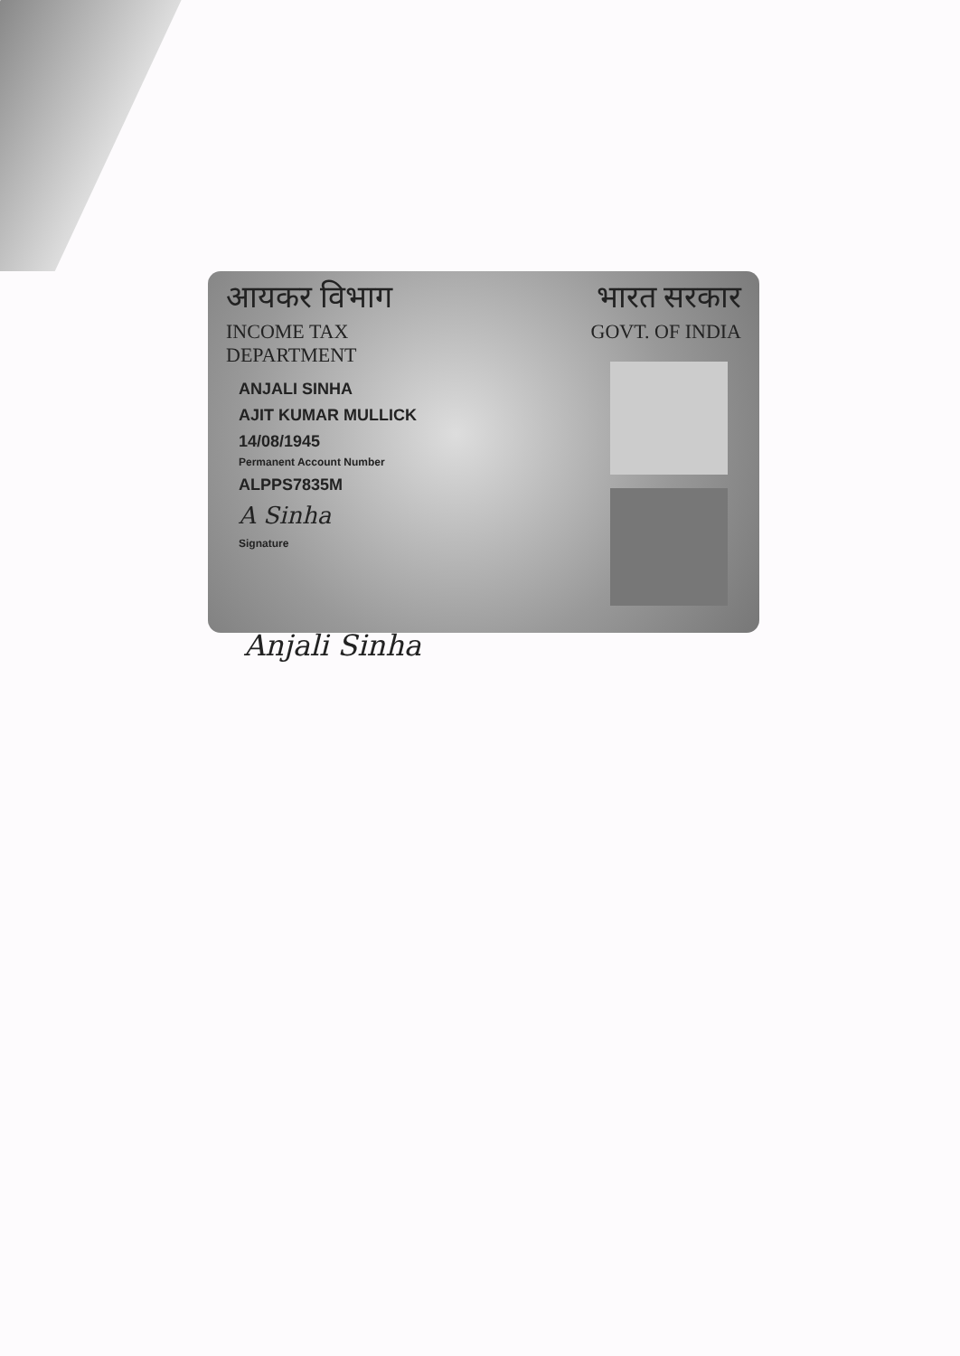आयकर विभाग
INCOME TAX DEPARTMENT
भारत सरकार
GOVT. OF INDIA
ANJALI SINHA
AJIT KUMAR MULLICK
14/08/1945
Permanent Account Number
ALPPS7835M
A Sinha
Signature
Anjali Sinha